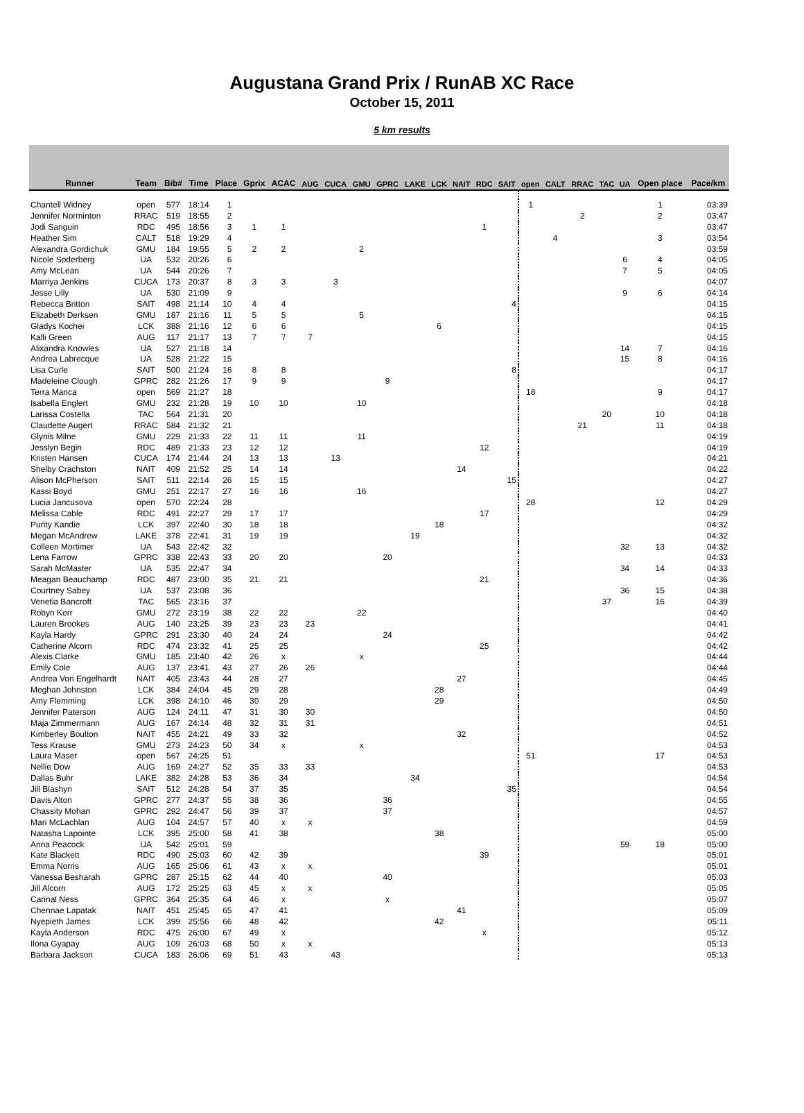Augustana Grand Prix / RunAB XC Race
October 15, 2011
5 km results
| Runner | Team | Bib# | Time | Place | Gprix | ACAC | AUG | CUCA | GMU | GPRC | LAKE | LCK | NAIT | RDC | SAIT | open | CALT | RRAC | TAC | UA | Open place | Pace/km |
| --- | --- | --- | --- | --- | --- | --- | --- | --- | --- | --- | --- | --- | --- | --- | --- | --- | --- | --- | --- | --- | --- | --- |
| Chantell Widney | open | 577 | 18:14 | 1 | | | | | | | | | | | | 1 | | | | | 1 | 03:39 |
| Jennifer Norminton | RRAC | 519 | 18:55 | 2 | | | | | | | | | | | | | | 2 | | | 2 | 03:47 |
| Jodi Sanguin | RDC | 495 | 18:56 | 3 | 1 | 1 | | | | | | | | 1 | | | | | | | | 03:47 |
| Heather Sim | CALT | 518 | 19:29 | 4 | | | | | | | | | | | | | 4 | | | | 3 | 03:54 |
| Alexandra Gordichuk | GMU | 184 | 19:55 | 5 | 2 | 2 | | | 2 | | | | | | | | | | | | | 03:59 |
| Nicole Soderberg | UA | 532 | 20:26 | 6 | | | | | | | | | | | | | | | | 6 | 4 | 04:05 |
| Amy McLean | UA | 544 | 20:26 | 7 | | | | | | | | | | | | | | | | 7 | 5 | 04:05 |
| Marriya Jenkins | CUCA | 173 | 20:37 | 8 | 3 | 3 | | 3 | | | | | | | | | | | | | | 04:07 |
| Jesse Lilly | UA | 530 | 21:09 | 9 | | | | | | | | | | | | | | | | 9 | 6 | 04:14 |
| Rebecca Britton | SAIT | 498 | 21:14 | 10 | 4 | 4 | | | | | | | | | 4 | | | | | | | 04:15 |
| Elizabeth Derksen | GMU | 187 | 21:16 | 11 | 5 | 5 | | | 5 | | | | | | | | | | | | | 04:15 |
| Gladys Kochei | LCK | 388 | 21:16 | 12 | 6 | 6 | | | | | | 6 | | | | | | | | | | 04:15 |
| Kalli Green | AUG | 117 | 21:17 | 13 | 7 | 7 | 7 | | | | | | | | | | | | | | | 04:15 |
| Alixandra Knowles | UA | 527 | 21:18 | 14 | | | | | | | | | | | | | | | | 14 | 7 | 04:16 |
| Andrea Labrecque | UA | 528 | 21:22 | 15 | | | | | | | | | | | | | | | | 15 | 8 | 04:16 |
| Lisa Curle | SAIT | 500 | 21:24 | 16 | 8 | 8 | | | | | | | | | 8 | | | | | | | 04:17 |
| Madeleine Clough | GPRC | 282 | 21:26 | 17 | 9 | 9 | | | | 9 | | | | | | | | | | | | 04:17 |
| Terra Manca | open | 569 | 21:27 | 18 | | | | | | | | | | | | 18 | | | | | 9 | 04:17 |
| Isabella Englert | GMU | 232 | 21:28 | 19 | 10 | 10 | | | 10 | | | | | | | | | | | | | 04:18 |
| Larissa Costella | TAC | 564 | 21:31 | 20 | | | | | | | | | | | | | | | 20 | | 10 | 04:18 |
| Claudette Augert | RRAC | 584 | 21:32 | 21 | | | | | | | | | | | | | | 21 | | | 11 | 04:18 |
| Glynis Milne | GMU | 229 | 21:33 | 22 | 11 | 11 | | | 11 | | | | | | | | | | | | | 04:19 |
| Jesslyn Begin | RDC | 489 | 21:33 | 23 | 12 | 12 | | | | | | | | 12 | | | | | | | | 04:19 |
| Kristen Hansen | CUCA | 174 | 21:44 | 24 | 13 | 13 | | 13 | | | | | | | | | | | | | | 04:21 |
| Shelby Crachston | NAIT | 409 | 21:52 | 25 | 14 | 14 | | | | | | | 14 | | | | | | | | | 04:22 |
| Alison McPherson | SAIT | 511 | 22:14 | 26 | 15 | 15 | | | | | | | | | 15 | | | | | | | 04:27 |
| Kassi Boyd | GMU | 251 | 22:17 | 27 | 16 | 16 | | | 16 | | | | | | | | | | | | | 04:27 |
| Lucia Jancusova | open | 570 | 22:24 | 28 | | | | | | | | | | | | 28 | | | | | 12 | 04:29 |
| Melissa Cable | RDC | 491 | 22:27 | 29 | 17 | 17 | | | | | | | | 17 | | | | | | | | 04:29 |
| Purity Kandie | LCK | 397 | 22:40 | 30 | 18 | 18 | | | | | | 18 | | | | | | | | | | 04:32 |
| Megan McAndrew | LAKE | 378 | 22:41 | 31 | 19 | 19 | | | | | 19 | | | | | | | | | | | 04:32 |
| Colleen Mortimer | UA | 543 | 22:42 | 32 | | | | | | | | | | | | | | | | 32 | 13 | 04:32 |
| Lena Farrow | GPRC | 338 | 22:43 | 33 | 20 | 20 | | | | 20 | | | | | | | | | | | | 04:33 |
| Sarah McMaster | UA | 535 | 22:47 | 34 | | | | | | | | | | | | | | | | 34 | 14 | 04:33 |
| Meagan Beauchamp | RDC | 487 | 23:00 | 35 | 21 | 21 | | | | | | | | 21 | | | | | | | | 04:36 |
| Courtney Sabey | UA | 537 | 23:08 | 36 | | | | | | | | | | | | | | | | 36 | 15 | 04:38 |
| Venetia Bancroft | TAC | 565 | 23:16 | 37 | | | | | | | | | | | | | | | 37 | | 16 | 04:39 |
| Robyn Kerr | GMU | 272 | 23:19 | 38 | 22 | 22 | | | 22 | | | | | | | | | | | | | 04:40 |
| Lauren Brookes | AUG | 140 | 23:25 | 39 | 23 | 23 | 23 | | | | | | | | | | | | | | | 04:41 |
| Kayla Hardy | GPRC | 291 | 23:30 | 40 | 24 | 24 | | | | 24 | | | | | | | | | | | | 04:42 |
| Catherine Alcorn | RDC | 474 | 23:32 | 41 | 25 | 25 | | | | | | | | 25 | | | | | | | | 04:42 |
| Alexis Clarke | GMU | 185 | 23:40 | 42 | 26 | x | | | x | | | | | | | | | | | | | 04:44 |
| Emily Cole | AUG | 137 | 23:41 | 43 | 27 | 26 | 26 | | | | | | | | | | | | | | | 04:44 |
| Andrea Von Engelhardt | NAIT | 405 | 23:43 | 44 | 28 | 27 | | | | | | | 27 | | | | | | | | | 04:45 |
| Meghan Johnston | LCK | 384 | 24:04 | 45 | 29 | 28 | | | | | | 28 | | | | | | | | | | 04:49 |
| Amy Flemming | LCK | 398 | 24:10 | 46 | 30 | 29 | | | | | | 29 | | | | | | | | | | 04:50 |
| Jennifer Paterson | AUG | 124 | 24:11 | 47 | 31 | 30 | 30 | | | | | | | | | | | | | | | 04:50 |
| Maja Zimmermann | AUG | 167 | 24:14 | 48 | 32 | 31 | 31 | | | | | | | | | | | | | | | 04:51 |
| Kimberley Boulton | NAIT | 455 | 24:21 | 49 | 33 | 32 | | | | | | | 32 | | | | | | | | | 04:52 |
| Tess Krause | GMU | 273 | 24:23 | 50 | 34 | x | | | x | | | | | | | | | | | | | 04:53 |
| Laura Maser | open | 567 | 24:25 | 51 | | | | | | | | | | | | 51 | | | | | 17 | 04:53 |
| Nellie Dow | AUG | 169 | 24:27 | 52 | 35 | 33 | 33 | | | | | | | | | | | | | | | 04:53 |
| Dallas Buhr | LAKE | 382 | 24:28 | 53 | 36 | 34 | | | | | 34 | | | | | | | | | | | 04:54 |
| Jill Blashyn | SAIT | 512 | 24:28 | 54 | 37 | 35 | | | | | | | | | 35 | | | | | | | 04:54 |
| Davis Alton | GPRC | 277 | 24:37 | 55 | 38 | 36 | | | | 36 | | | | | | | | | | | | 04:55 |
| Chassity Mohan | GPRC | 292 | 24:47 | 56 | 39 | 37 | | | | 37 | | | | | | | | | | | | 04:57 |
| Mari McLachlan | AUG | 104 | 24:57 | 57 | 40 | x | x | | | | | | | | | | | | | | | 04:59 |
| Natasha Lapointe | LCK | 395 | 25:00 | 58 | 41 | 38 | | | | | | 38 | | | | | | | | | | 05:00 |
| Anna Peacock | UA | 542 | 25:01 | 59 | | | | | | | | | | | | | | | | 59 | 18 | 05:00 |
| Kate Blackett | RDC | 490 | 25:03 | 60 | 42 | 39 | | | | | | | | 39 | | | | | | | | 05:01 |
| Emma Norris | AUG | 165 | 25:06 | 61 | 43 | x | x | | | | | | | | | | | | | | | 05:01 |
| Vanessa Besharah | GPRC | 287 | 25:15 | 62 | 44 | 40 | | | | 40 | | | | | | | | | | | | 05:03 |
| Jill Alcorn | AUG | 172 | 25:25 | 63 | 45 | x | x | | | | | | | | | | | | | | | 05:05 |
| Carinal Ness | GPRC | 364 | 25:35 | 64 | 46 | x | | | | x | | | | | | | | | | | | 05:07 |
| Chennae Lapatak | NAIT | 451 | 25:45 | 65 | 47 | 41 | | | | | | | 41 | | | | | | | | | 05:09 |
| Nyepieth James | LCK | 399 | 25:56 | 66 | 48 | 42 | | | | | | 42 | | | | | | | | | | 05:11 |
| Kayla Anderson | RDC | 475 | 26:00 | 67 | 49 | x | | | | | | | | x | | | | | | | | 05:12 |
| Ilona Gyapay | AUG | 109 | 26:03 | 68 | 50 | x | x | | | | | | | | | | | | | | | 05:13 |
| Barbara Jackson | CUCA | 183 | 26:06 | 69 | 51 | 43 | | 43 | | | | | | | | | | | | | | 05:13 |